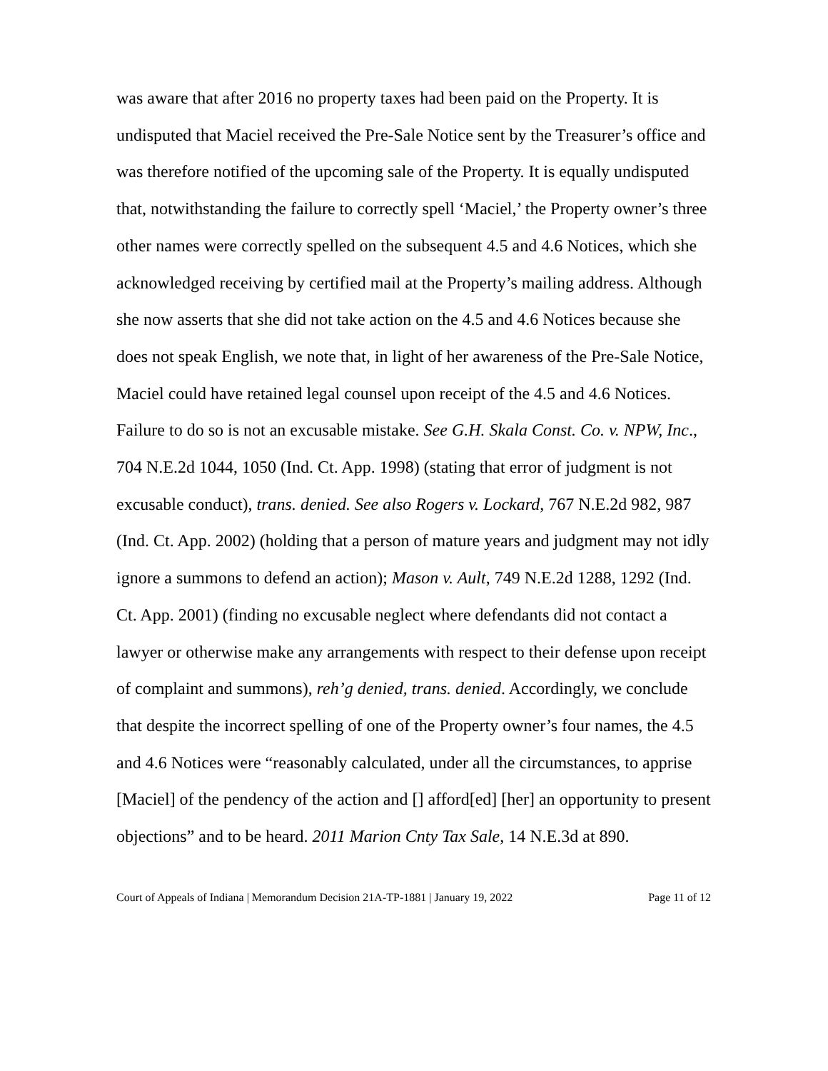was aware that after 2016 no property taxes had been paid on the Property. It is undisputed that Maciel received the Pre-Sale Notice sent by the Treasurer’s office and was therefore notified of the upcoming sale of the Property. It is equally undisputed that, notwithstanding the failure to correctly spell ‘Maciel,’ the Property owner’s three other names were correctly spelled on the subsequent 4.5 and 4.6 Notices, which she acknowledged receiving by certified mail at the Property’s mailing address. Although she now asserts that she did not take action on the 4.5 and 4.6 Notices because she does not speak English, we note that, in light of her awareness of the Pre-Sale Notice, Maciel could have retained legal counsel upon receipt of the 4.5 and 4.6 Notices. Failure to do so is not an excusable mistake. See G.H. Skala Const. Co. v. NPW, Inc., 704 N.E.2d 1044, 1050 (Ind. Ct. App. 1998) (stating that error of judgment is not excusable conduct), trans. denied. See also Rogers v. Lockard, 767 N.E.2d 982, 987 (Ind. Ct. App. 2002) (holding that a person of mature years and judgment may not idly ignore a summons to defend an action); Mason v. Ault, 749 N.E.2d 1288, 1292 (Ind. Ct. App. 2001) (finding no excusable neglect where defendants did not contact a lawyer or otherwise make any arrangements with respect to their defense upon receipt of complaint and summons), reh’g denied, trans. denied. Accordingly, we conclude that despite the incorrect spelling of one of the Property owner’s four names, the 4.5 and 4.6 Notices were “reasonably calculated, under all the circumstances, to apprise [Maciel] of the pendency of the action and [] afford[ed] [her] an opportunity to present objections” and to be heard. 2011 Marion Cnty Tax Sale, 14 N.E.3d at 890.
Court of Appeals of Indiana | Memorandum Decision 21A-TP-1881 | January 19, 2022 Page 11 of 12